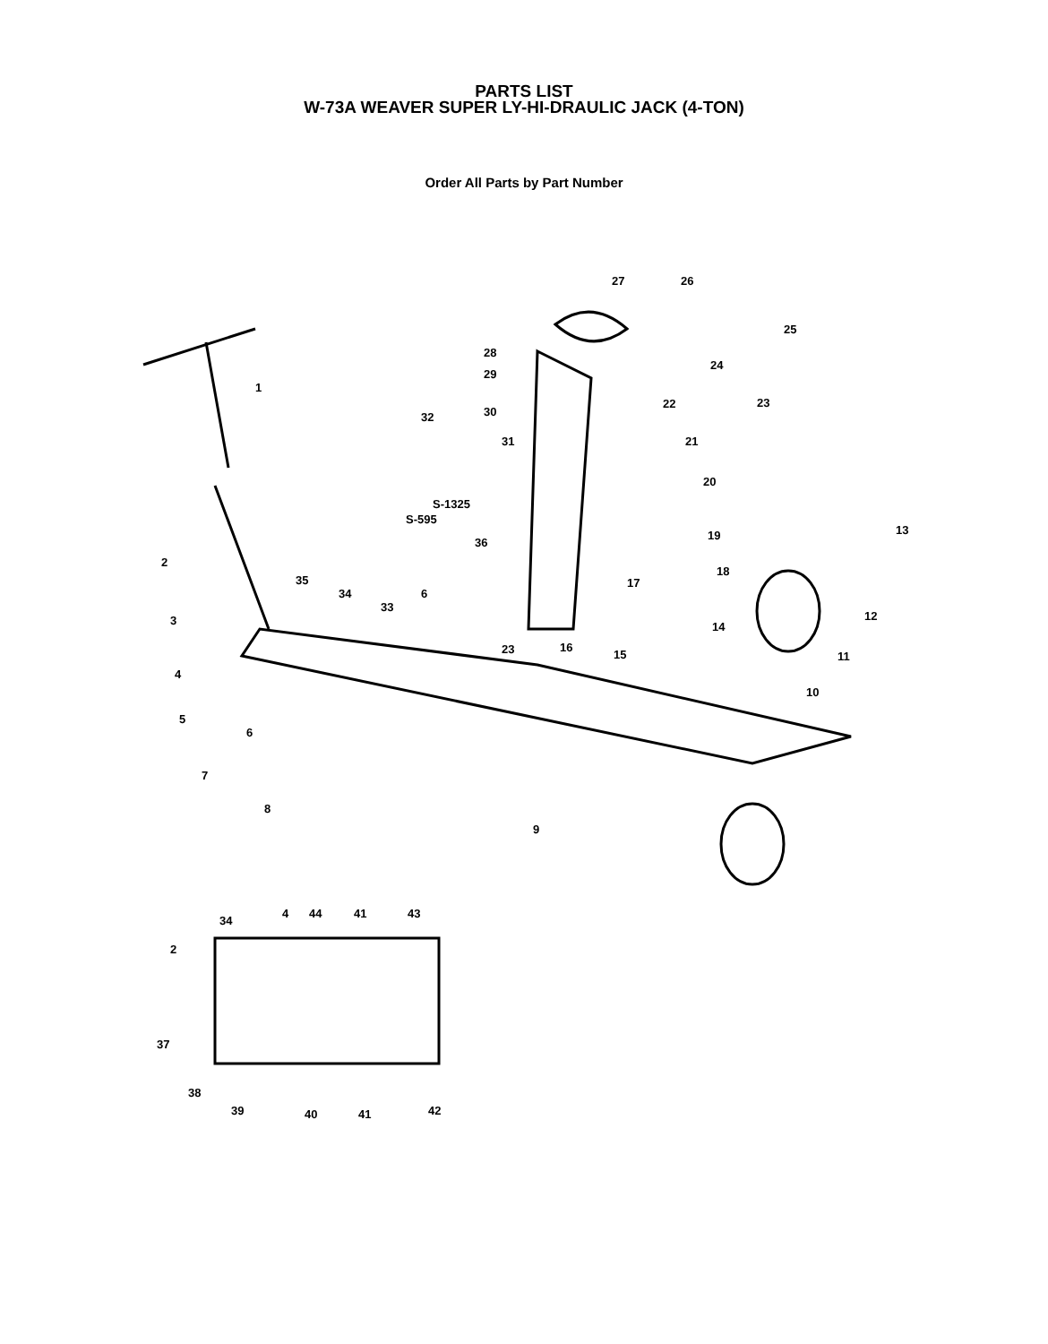PARTS LIST
W-73A WEAVER SUPER LY-HI-DRAULIC JACK (4-TON)
Order All Parts by Part Number
1
2
3
4
5
6
7
8
9
10
11
12
13
14
15
16
17
18
19
20
21
22
23
24
25
26
27
28
29
30
31
32
33
34
35
36
23
6
S-1325
S-595
2
34
4
44
41
43
37
38
39
40
41
42